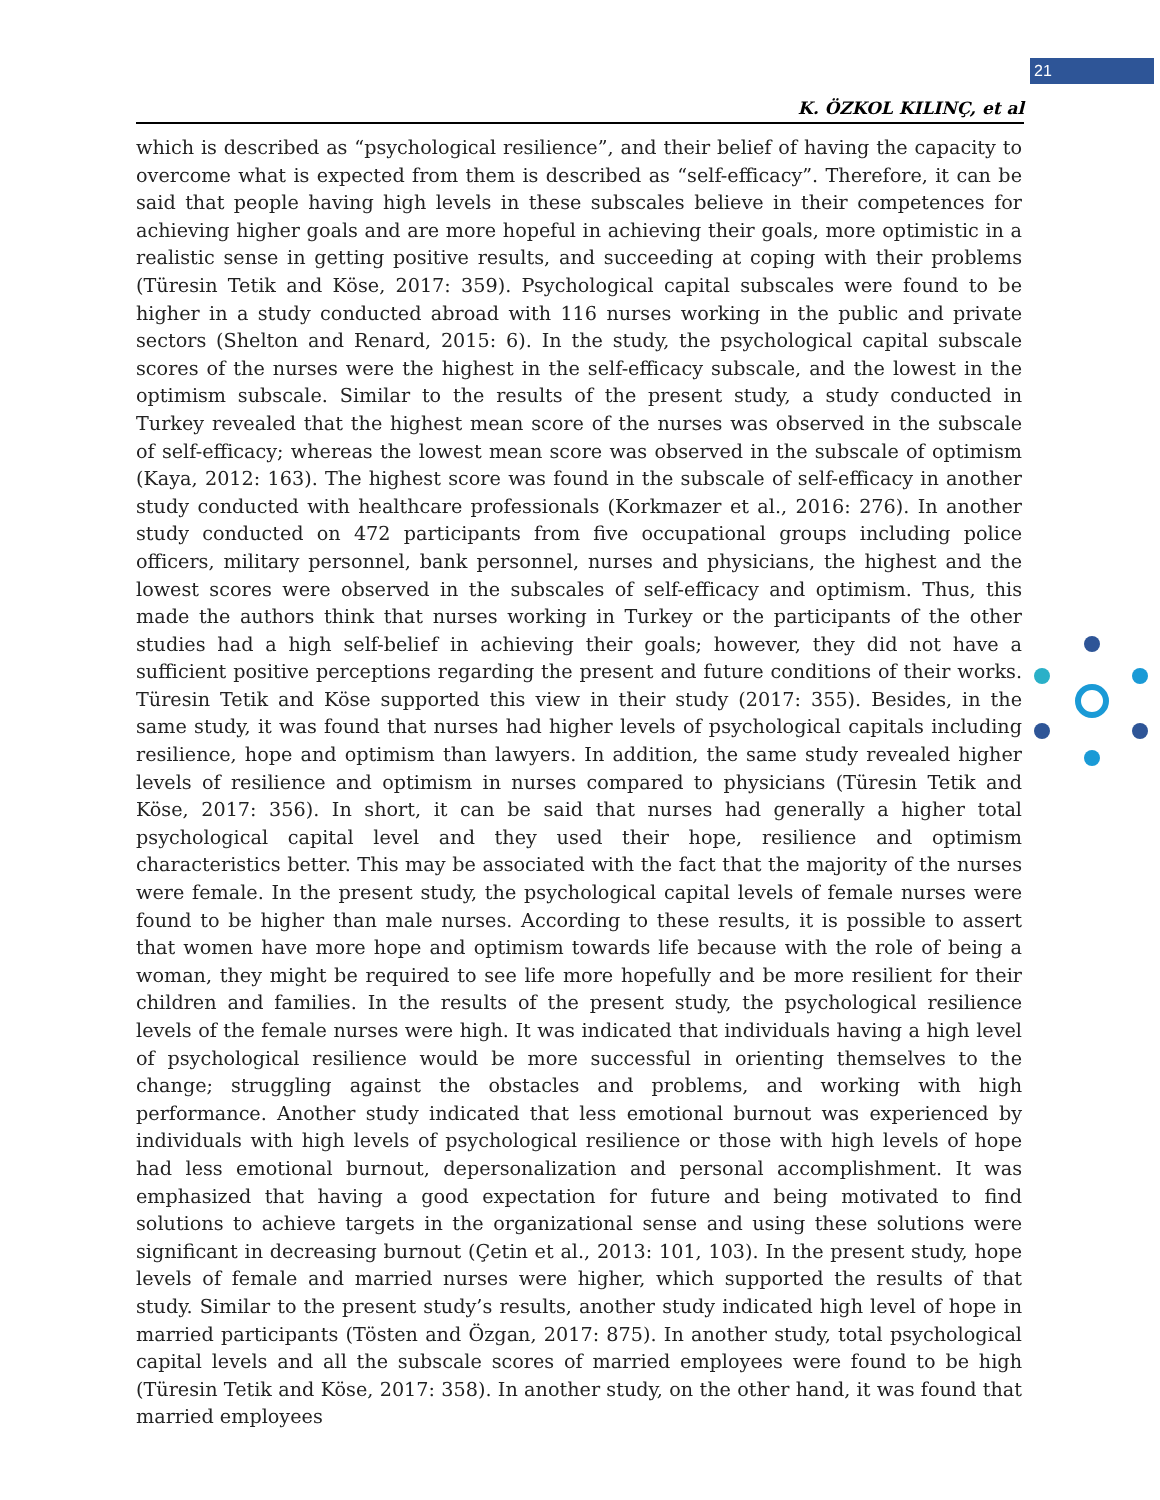21
K. ÖZKOL KILINÇ, et al
which is described as “psychological resilience”, and their belief of having the capacity to overcome what is expected from them is described as “self-efficacy”. Therefore, it can be said that people having high levels in these subscales believe in their competences for achieving higher goals and are more hopeful in achieving their goals, more optimistic in a realistic sense in getting positive results, and succeeding at coping with their problems (Türesin Tetik and Köse, 2017: 359). Psychological capital subscales were found to be higher in a study conducted abroad with 116 nurses working in the public and private sectors (Shelton and Renard, 2015: 6). In the study, the psychological capital subscale scores of the nurses were the highest in the self-efficacy subscale, and the lowest in the optimism subscale. Similar to the results of the present study, a study conducted in Turkey revealed that the highest mean score of the nurses was observed in the subscale of self-efficacy; whereas the lowest mean score was observed in the subscale of optimism (Kaya, 2012: 163). The highest score was found in the subscale of self-efficacy in another study conducted with healthcare professionals (Korkmazer et al., 2016: 276). In another study conducted on 472 participants from five occupational groups including police officers, military personnel, bank personnel, nurses and physicians, the highest and the lowest scores were observed in the subscales of self-efficacy and optimism. Thus, this made the authors think that nurses working in Turkey or the participants of the other studies had a high self-belief in achieving their goals; however, they did not have a sufficient positive perceptions regarding the present and future conditions of their works. Türesin Tetik and Köse supported this view in their study (2017: 355). Besides, in the same study, it was found that nurses had higher levels of psychological capitals including resilience, hope and optimism than lawyers. In addition, the same study revealed higher levels of resilience and optimism in nurses compared to physicians (Türesin Tetik and Köse, 2017: 356). In short, it can be said that nurses had generally a higher total psychological capital level and they used their hope, resilience and optimism characteristics better. This may be associated with the fact that the majority of the nurses were female. In the present study, the psychological capital levels of female nurses were found to be higher than male nurses. According to these results, it is possible to assert that women have more hope and optimism towards life because with the role of being a woman, they might be required to see life more hopefully and be more resilient for their children and families. In the results of the present study, the psychological resilience levels of the female nurses were high. It was indicated that individuals having a high level of psychological resilience would be more successful in orienting themselves to the change; struggling against the obstacles and problems, and working with high performance. Another study indicated that less emotional burnout was experienced by individuals with high levels of psychological resilience or those with high levels of hope had less emotional burnout, depersonalization and personal accomplishment. It was emphasized that having a good expectation for future and being motivated to find solutions to achieve targets in the organizational sense and using these solutions were significant in decreasing burnout (Çetin et al., 2013: 101, 103). In the present study, hope levels of female and married nurses were higher, which supported the results of that study. Similar to the present study’s results, another study indicated high level of hope in married participants (Tösten and Özgan, 2017: 875). In another study, total psychological capital levels and all the subscale scores of married employees were found to be high (Türesin Tetik and Köse, 2017: 358). In another study, on the other hand, it was found that married employees